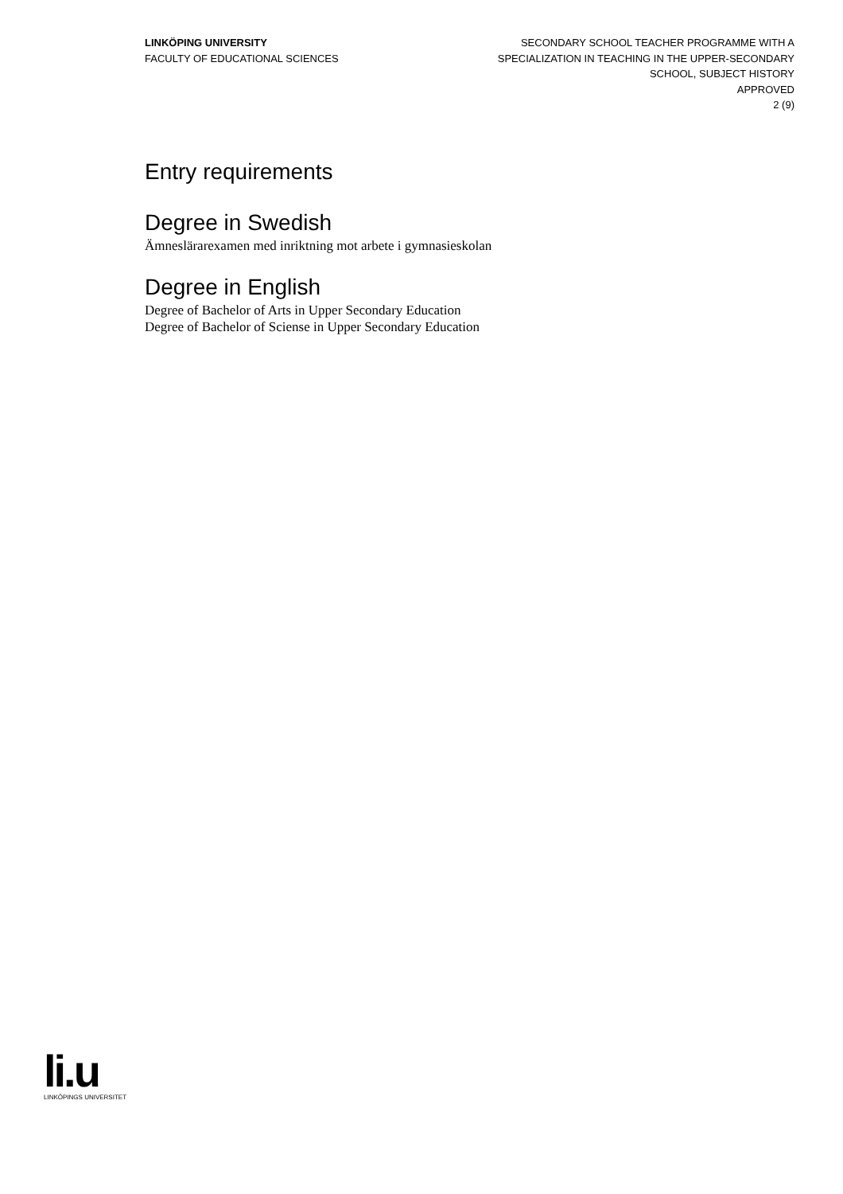LINKÖPING UNIVERSITY
FACULTY OF EDUCATIONAL SCIENCES
SECONDARY SCHOOL TEACHER PROGRAMME WITH A
SPECIALIZATION IN TEACHING IN THE UPPER-SECONDARY
SCHOOL, SUBJECT HISTORY
APPROVED
2 (9)
Entry requirements
Degree in Swedish
Ämneslärarexamen med inriktning mot arbete i gymnasieskolan
Degree in English
Degree of Bachelor of Arts in Upper Secondary Education
Degree of Bachelor of Sciense in Upper Secondary Education
li.u
LINKÖPINGS UNIVERSITET